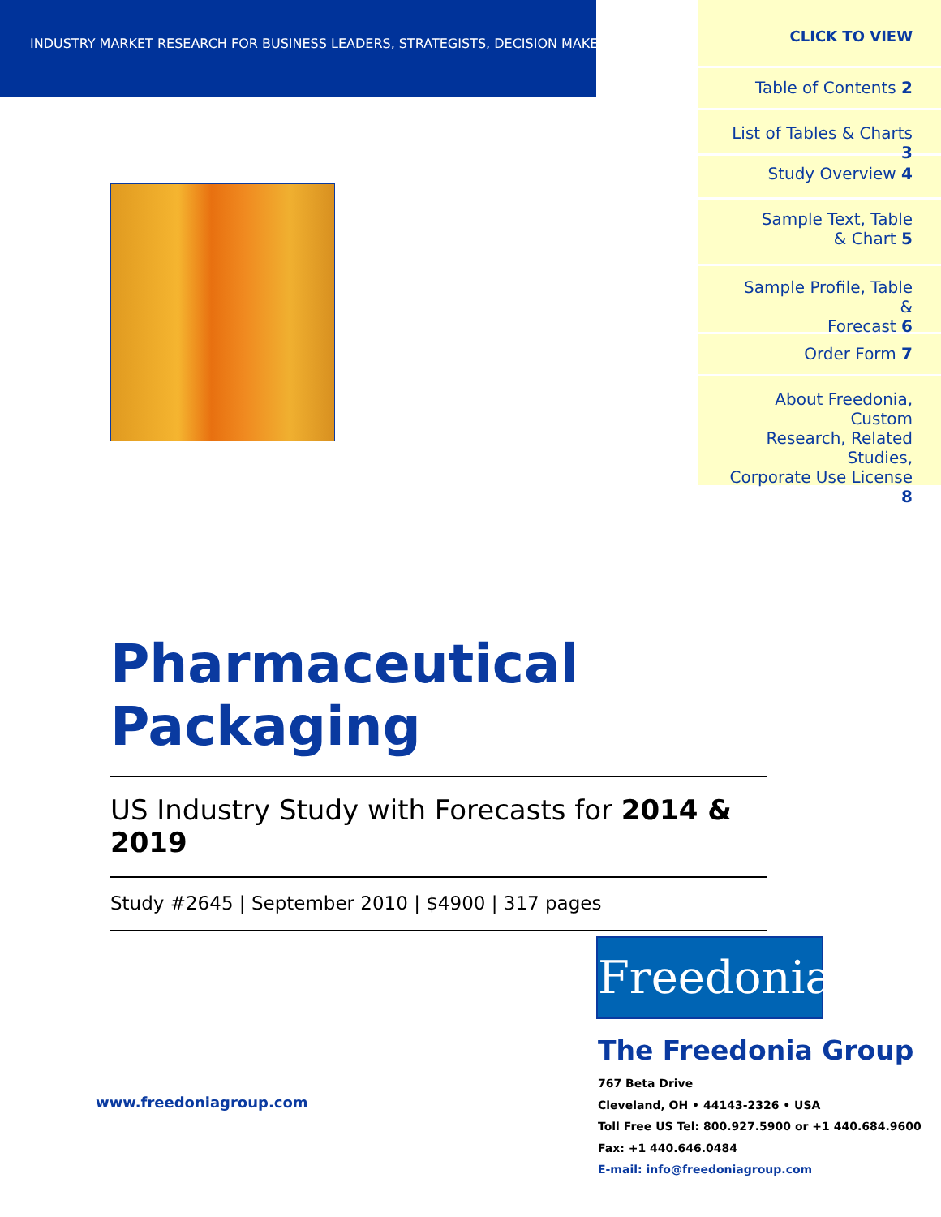INDUSTRY MARKET RESEARCH FOR BUSINESS LEADERS, STRATEGISTS, DECISION MAKERS
CLICK TO VIEW
Table of Contents 2
List of Tables & Charts 3
Study Overview 4
Sample Text, Table
& Chart 5
Sample Profile, Table &
Forecast 6
Order Form 7
About Freedonia, Custom
Research, Related Studies,
Corporate Use License 8
Pharmaceutical Packaging
US Industry Study with Forecasts for 2014 & 2019
Study #2645 | September 2010 | $4900 | 317 pages
Freedonia
The Freedonia Group
www.freedoniagroup.com
767 Beta Drive
Cleveland, OH • 44143-2326 • USA
Toll Free US Tel: 800.927.5900 or +1 440.684.9600
Fax: +1 440.646.0484
E-mail: info@freedoniagroup.com